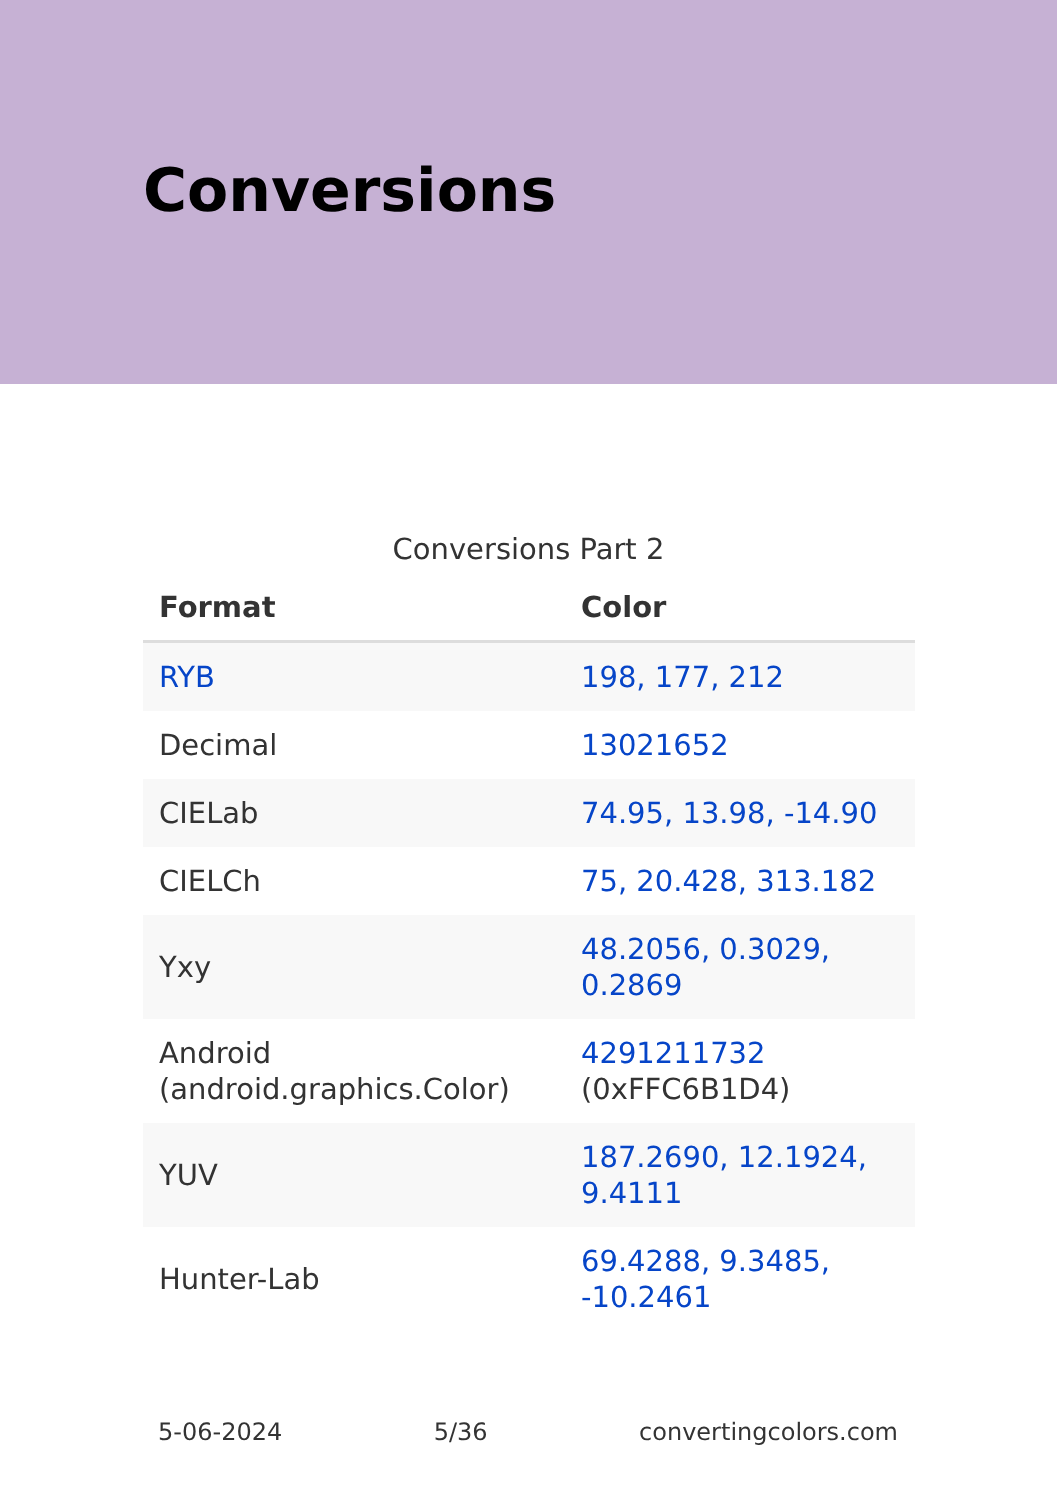Conversions
Conversions Part 2
| Format | Color |
| --- | --- |
| RYB | 198, 177, 212 |
| Decimal | 13021652 |
| CIELab | 74.95, 13.98, -14.90 |
| CIELCh | 75, 20.428, 313.182 |
| Yxy | 48.2056, 0.3029, 0.2869 |
| Android (android.graphics.Color) | 4291211732 (0xFFC6B1D4) |
| YUV | 187.2690, 12.1924, 9.4111 |
| Hunter-Lab | 69.4288, 9.3485, -10.2461 |
5-06-2024 5/36 convertingcolors.com